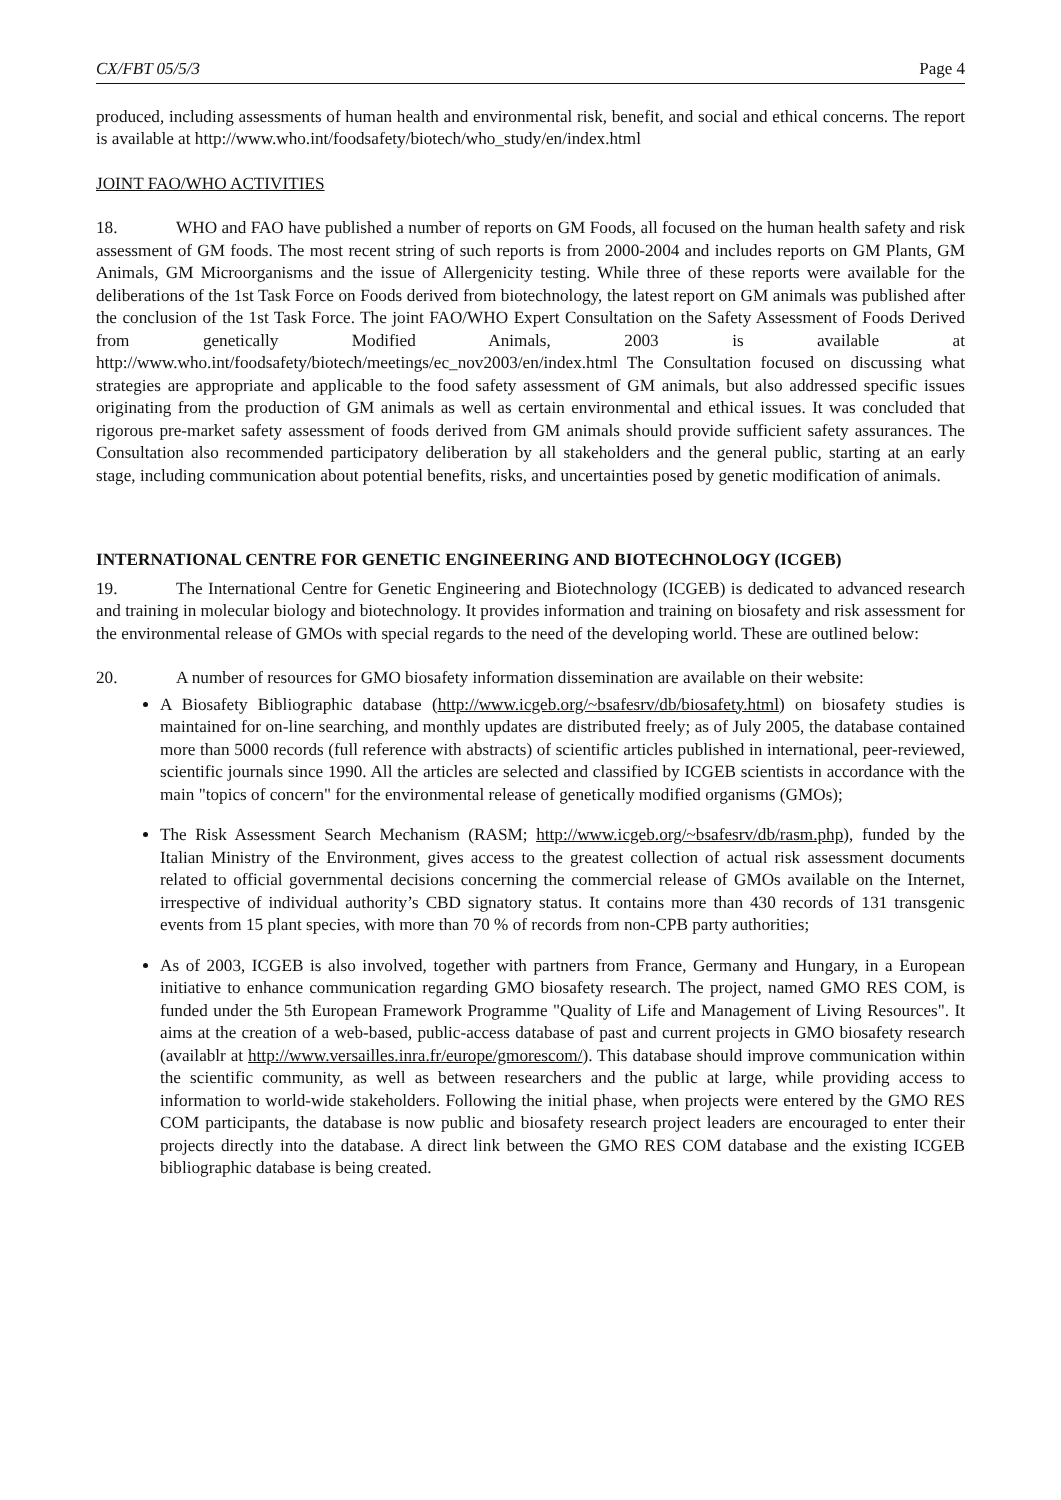CX/FBT 05/5/3 Page 4
produced, including assessments of human health and environmental risk, benefit, and social and ethical concerns. The report is available at http://www.who.int/foodsafety/biotech/who_study/en/index.html
JOINT FAO/WHO ACTIVITIES
18. WHO and FAO have published a number of reports on GM Foods, all focused on the human health safety and risk assessment of GM foods. The most recent string of such reports is from 2000-2004 and includes reports on GM Plants, GM Animals, GM Microorganisms and the issue of Allergenicity testing. While three of these reports were available for the deliberations of the 1st Task Force on Foods derived from biotechnology, the latest report on GM animals was published after the conclusion of the 1st Task Force. The joint FAO/WHO Expert Consultation on the Safety Assessment of Foods Derived from genetically Modified Animals, 2003 is available at http://www.who.int/foodsafety/biotech/meetings/ec_nov2003/en/index.html The Consultation focused on discussing what strategies are appropriate and applicable to the food safety assessment of GM animals, but also addressed specific issues originating from the production of GM animals as well as certain environmental and ethical issues. It was concluded that rigorous pre-market safety assessment of foods derived from GM animals should provide sufficient safety assurances. The Consultation also recommended participatory deliberation by all stakeholders and the general public, starting at an early stage, including communication about potential benefits, risks, and uncertainties posed by genetic modification of animals.
INTERNATIONAL CENTRE FOR GENETIC ENGINEERING AND BIOTECHNOLOGY (ICGEB)
19. The International Centre for Genetic Engineering and Biotechnology (ICGEB) is dedicated to advanced research and training in molecular biology and biotechnology. It provides information and training on biosafety and risk assessment for the environmental release of GMOs with special regards to the need of the developing world. These are outlined below:
20. A number of resources for GMO biosafety information dissemination are available on their website:
A Biosafety Bibliographic database (http://www.icgeb.org/~bsafesrv/db/biosafety.html) on biosafety studies is maintained for on-line searching, and monthly updates are distributed freely; as of July 2005, the database contained more than 5000 records (full reference with abstracts) of scientific articles published in international, peer-reviewed, scientific journals since 1990. All the articles are selected and classified by ICGEB scientists in accordance with the main "topics of concern" for the environmental release of genetically modified organisms (GMOs);
The Risk Assessment Search Mechanism (RASM; http://www.icgeb.org/~bsafesrv/db/rasm.php), funded by the Italian Ministry of the Environment, gives access to the greatest collection of actual risk assessment documents related to official governmental decisions concerning the commercial release of GMOs available on the Internet, irrespective of individual authority’s CBD signatory status. It contains more than 430 records of 131 transgenic events from 15 plant species, with more than 70 % of records from non-CPB party authorities;
As of 2003, ICGEB is also involved, together with partners from France, Germany and Hungary, in a European initiative to enhance communication regarding GMO biosafety research. The project, named GMO RES COM, is funded under the 5th European Framework Programme "Quality of Life and Management of Living Resources". It aims at the creation of a web-based, public-access database of past and current projects in GMO biosafety research (availablr at http://www.versailles.inra.fr/europe/gmorescom/). This database should improve communication within the scientific community, as well as between researchers and the public at large, while providing access to information to world-wide stakeholders. Following the initial phase, when projects were entered by the GMO RES COM participants, the database is now public and biosafety research project leaders are encouraged to enter their projects directly into the database. A direct link between the GMO RES COM database and the existing ICGEB bibliographic database is being created.